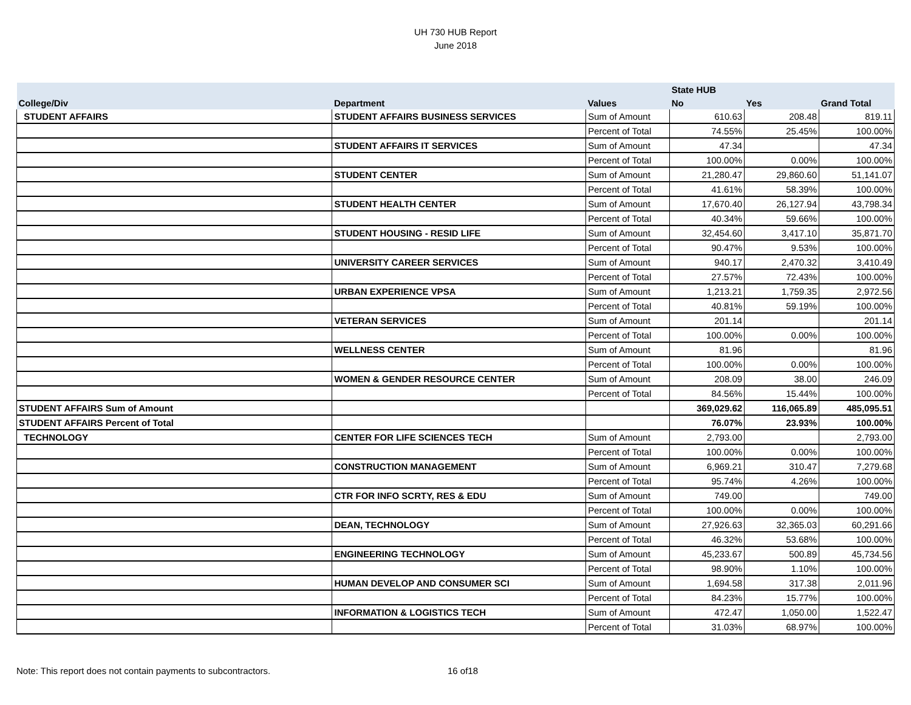UH 730 HUB Report
June 2018
| | | | State HUB | | |
| --- | --- | --- | --- | --- | --- |
| College/Div | Department | Values | No | Yes | Grand Total |
| STUDENT AFFAIRS | STUDENT AFFAIRS BUSINESS SERVICES | Sum of Amount | 610.63 | 208.48 | 819.11 |
| | | Percent of Total | 74.55% | 25.45% | 100.00% |
| | STUDENT AFFAIRS IT SERVICES | Sum of Amount | 47.34 | | 47.34 |
| | | Percent of Total | 100.00% | 0.00% | 100.00% |
| | STUDENT CENTER | Sum of Amount | 21,280.47 | 29,860.60 | 51,141.07 |
| | | Percent of Total | 41.61% | 58.39% | 100.00% |
| | STUDENT HEALTH CENTER | Sum of Amount | 17,670.40 | 26,127.94 | 43,798.34 |
| | | Percent of Total | 40.34% | 59.66% | 100.00% |
| | STUDENT HOUSING - RESID LIFE | Sum of Amount | 32,454.60 | 3,417.10 | 35,871.70 |
| | | Percent of Total | 90.47% | 9.53% | 100.00% |
| | UNIVERSITY CAREER SERVICES | Sum of Amount | 940.17 | 2,470.32 | 3,410.49 |
| | | Percent of Total | 27.57% | 72.43% | 100.00% |
| | URBAN EXPERIENCE VPSA | Sum of Amount | 1,213.21 | 1,759.35 | 2,972.56 |
| | | Percent of Total | 40.81% | 59.19% | 100.00% |
| | VETERAN SERVICES | Sum of Amount | 201.14 | | 201.14 |
| | | Percent of Total | 100.00% | 0.00% | 100.00% |
| | WELLNESS CENTER | Sum of Amount | 81.96 | | 81.96 |
| | | Percent of Total | 100.00% | 0.00% | 100.00% |
| | WOMEN & GENDER RESOURCE CENTER | Sum of Amount | 208.09 | 38.00 | 246.09 |
| | | Percent of Total | 84.56% | 15.44% | 100.00% |
| STUDENT AFFAIRS Sum of Amount | | | 369,029.62 | 116,065.89 | 485,095.51 |
| STUDENT AFFAIRS Percent of Total | | | 76.07% | 23.93% | 100.00% |
| TECHNOLOGY | CENTER FOR LIFE SCIENCES TECH | Sum of Amount | 2,793.00 | | 2,793.00 |
| | | Percent of Total | 100.00% | 0.00% | 100.00% |
| | CONSTRUCTION MANAGEMENT | Sum of Amount | 6,969.21 | 310.47 | 7,279.68 |
| | | Percent of Total | 95.74% | 4.26% | 100.00% |
| | CTR FOR INFO SCRTY, RES & EDU | Sum of Amount | 749.00 | | 749.00 |
| | | Percent of Total | 100.00% | 0.00% | 100.00% |
| | DEAN, TECHNOLOGY | Sum of Amount | 27,926.63 | 32,365.03 | 60,291.66 |
| | | Percent of Total | 46.32% | 53.68% | 100.00% |
| | ENGINEERING TECHNOLOGY | Sum of Amount | 45,233.67 | 500.89 | 45,734.56 |
| | | Percent of Total | 98.90% | 1.10% | 100.00% |
| | HUMAN DEVELOP AND CONSUMER SCI | Sum of Amount | 1,694.58 | 317.38 | 2,011.96 |
| | | Percent of Total | 84.23% | 15.77% | 100.00% |
| | INFORMATION & LOGISTICS TECH | Sum of Amount | 472.47 | 1,050.00 | 1,522.47 |
| | | Percent of Total | 31.03% | 68.97% | 100.00% |
Note: This report does not contain payments to subcontractors. 16 of18